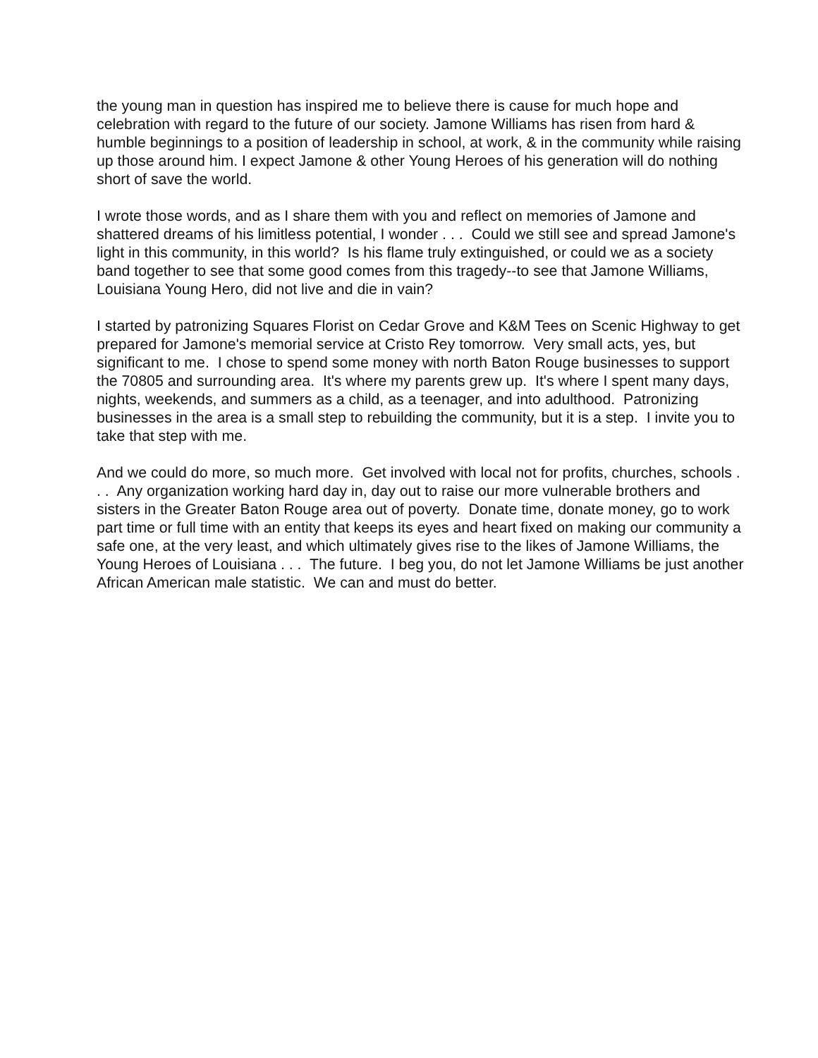the young man in question has inspired me to believe there is cause for much hope and celebration with regard to the future of our society. Jamone Williams has risen from hard & humble beginnings to a position of leadership in school, at work, & in the community while raising up those around him. I expect Jamone & other Young Heroes of his generation will do nothing short of save the world.
I wrote those words, and as I share them with you and reflect on memories of Jamone and shattered dreams of his limitless potential, I wonder . . . Could we still see and spread Jamone's light in this community, in this world? Is his flame truly extinguished, or could we as a society band together to see that some good comes from this tragedy--to see that Jamone Williams, Louisiana Young Hero, did not live and die in vain?
I started by patronizing Squares Florist on Cedar Grove and K&M Tees on Scenic Highway to get prepared for Jamone's memorial service at Cristo Rey tomorrow. Very small acts, yes, but significant to me. I chose to spend some money with north Baton Rouge businesses to support the 70805 and surrounding area. It's where my parents grew up. It's where I spent many days, nights, weekends, and summers as a child, as a teenager, and into adulthood. Patronizing businesses in the area is a small step to rebuilding the community, but it is a step. I invite you to take that step with me.
And we could do more, so much more. Get involved with local not for profits, churches, schools . . . Any organization working hard day in, day out to raise our more vulnerable brothers and sisters in the Greater Baton Rouge area out of poverty. Donate time, donate money, go to work part time or full time with an entity that keeps its eyes and heart fixed on making our community a safe one, at the very least, and which ultimately gives rise to the likes of Jamone Williams, the Young Heroes of Louisiana . . . The future. I beg you, do not let Jamone Williams be just another African American male statistic. We can and must do better.